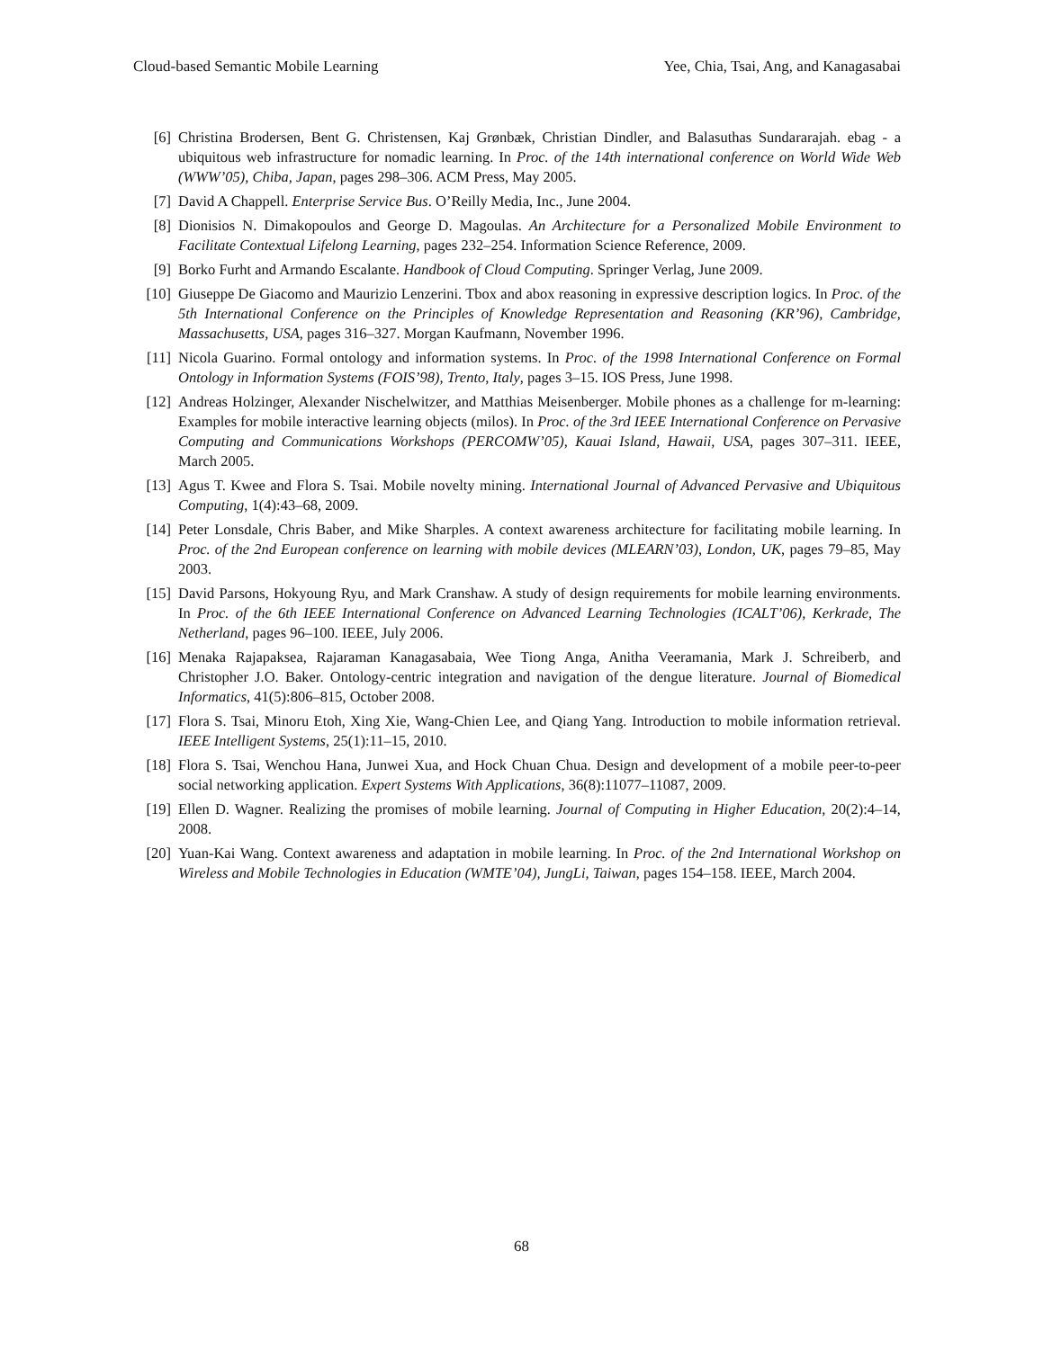Cloud-based Semantic Mobile Learning Yee, Chia, Tsai, Ang, and Kanagasabai
[6] Christina Brodersen, Bent G. Christensen, Kaj Grønbæk, Christian Dindler, and Balasuthas Sundararajah. ebag - a ubiquitous web infrastructure for nomadic learning. In Proc. of the 14th international conference on World Wide Web (WWW’05), Chiba, Japan, pages 298–306. ACM Press, May 2005.
[7] David A Chappell. Enterprise Service Bus. O’Reilly Media, Inc., June 2004.
[8] Dionisios N. Dimakopoulos and George D. Magoulas. An Architecture for a Personalized Mobile Environment to Facilitate Contextual Lifelong Learning, pages 232–254. Information Science Reference, 2009.
[9] Borko Furht and Armando Escalante. Handbook of Cloud Computing. Springer Verlag, June 2009.
[10] Giuseppe De Giacomo and Maurizio Lenzerini. Tbox and abox reasoning in expressive description logics. In Proc. of the 5th International Conference on the Principles of Knowledge Representation and Reasoning (KR’96), Cambridge, Massachusetts, USA, pages 316–327. Morgan Kaufmann, November 1996.
[11] Nicola Guarino. Formal ontology and information systems. In Proc. of the 1998 International Conference on Formal Ontology in Information Systems (FOIS’98), Trento, Italy, pages 3–15. IOS Press, June 1998.
[12] Andreas Holzinger, Alexander Nischelwitzer, and Matthias Meisenberger. Mobile phones as a challenge for m-learning: Examples for mobile interactive learning objects (milos). In Proc. of the 3rd IEEE International Conference on Pervasive Computing and Communications Workshops (PERCOMW’05), Kauai Island, Hawaii, USA, pages 307–311. IEEE, March 2005.
[13] Agus T. Kwee and Flora S. Tsai. Mobile novelty mining. International Journal of Advanced Pervasive and Ubiquitous Computing, 1(4):43–68, 2009.
[14] Peter Lonsdale, Chris Baber, and Mike Sharples. A context awareness architecture for facilitating mobile learning. In Proc. of the 2nd European conference on learning with mobile devices (MLEARN’03), London, UK, pages 79–85, May 2003.
[15] David Parsons, Hokyoung Ryu, and Mark Cranshaw. A study of design requirements for mobile learning environments. In Proc. of the 6th IEEE International Conference on Advanced Learning Technologies (ICALT’06), Kerkrade, The Netherland, pages 96–100. IEEE, July 2006.
[16] Menaka Rajapaksea, Rajaraman Kanagasabaia, Wee Tiong Anga, Anitha Veeramania, Mark J. Schreiberb, and Christopher J.O. Baker. Ontology-centric integration and navigation of the dengue literature. Journal of Biomedical Informatics, 41(5):806–815, October 2008.
[17] Flora S. Tsai, Minoru Etoh, Xing Xie, Wang-Chien Lee, and Qiang Yang. Introduction to mobile information retrieval. IEEE Intelligent Systems, 25(1):11–15, 2010.
[18] Flora S. Tsai, Wenchou Hana, Junwei Xua, and Hock Chuan Chua. Design and development of a mobile peer-to-peer social networking application. Expert Systems With Applications, 36(8):11077–11087, 2009.
[19] Ellen D. Wagner. Realizing the promises of mobile learning. Journal of Computing in Higher Education, 20(2):4–14, 2008.
[20] Yuan-Kai Wang. Context awareness and adaptation in mobile learning. In Proc. of the 2nd International Workshop on Wireless and Mobile Technologies in Education (WMTE’04), JungLi, Taiwan, pages 154–158. IEEE, March 2004.
68